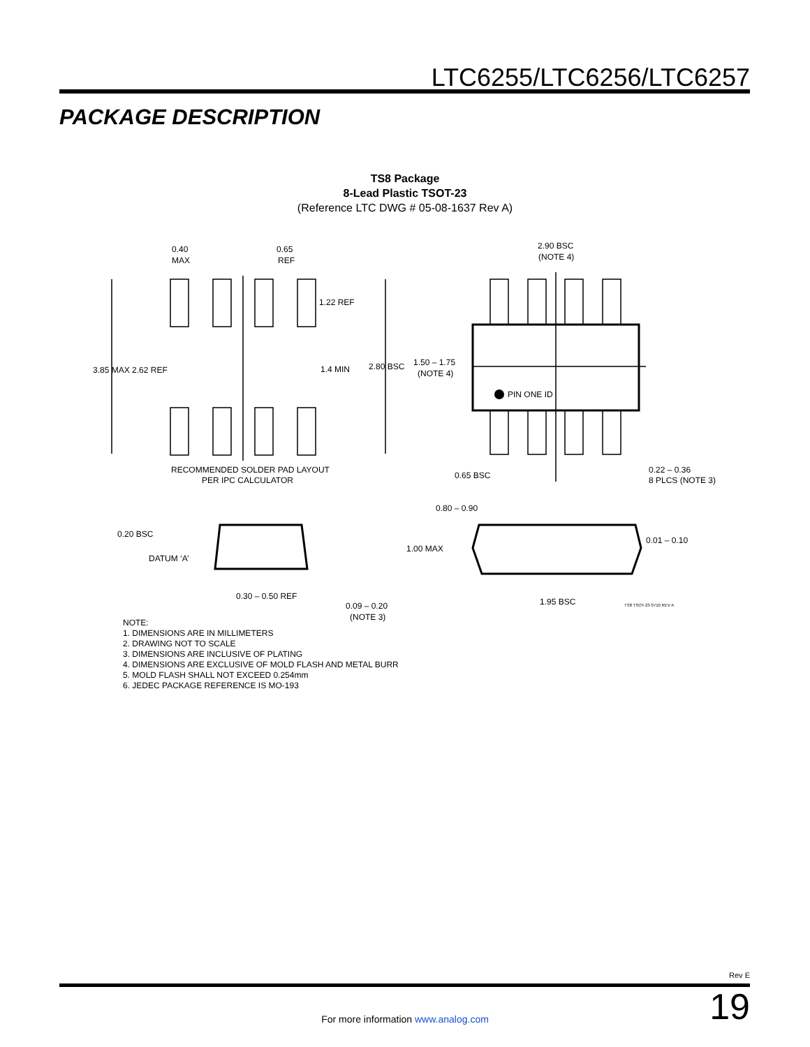LTC6255/LTC6256/LTC6257
PACKAGE DESCRIPTION
TS8 Package
8-Lead Plastic TSOT-23
(Reference LTC DWG # 05-08-1637 Rev A)
0.40
MAX
0.65
REF
1.22 REF
3.85 MAX 2.62 REF
1.4 MIN
2.80 BSC
1.50 – 1.75
(NOTE 4)
2.90 BSC
(NOTE 4)
PIN ONE ID
RECOMMENDED SOLDER PAD LAYOUT
PER IPC CALCULATOR
0.65 BSC
0.22 – 0.36
8 PLCS (NOTE 3)
0.80 – 0.90
0.20 BSC
DATUM ‘A’
1.00 MAX
0.01 – 0.10
0.30 – 0.50 REF
1.95 BSC
TS8 TSOT-23 0710 REV A
0.09 – 0.20
(NOTE 3)
NOTE:
1. DIMENSIONS ARE IN MILLIMETERS
2. DRAWING NOT TO SCALE
3. DIMENSIONS ARE INCLUSIVE OF PLATING
4. DIMENSIONS ARE EXCLUSIVE OF MOLD FLASH AND METAL BURR
5. MOLD FLASH SHALL NOT EXCEED 0.254mm
6. JEDEC PACKAGE REFERENCE IS MO-193
Rev E
19 For more information www.analog.com